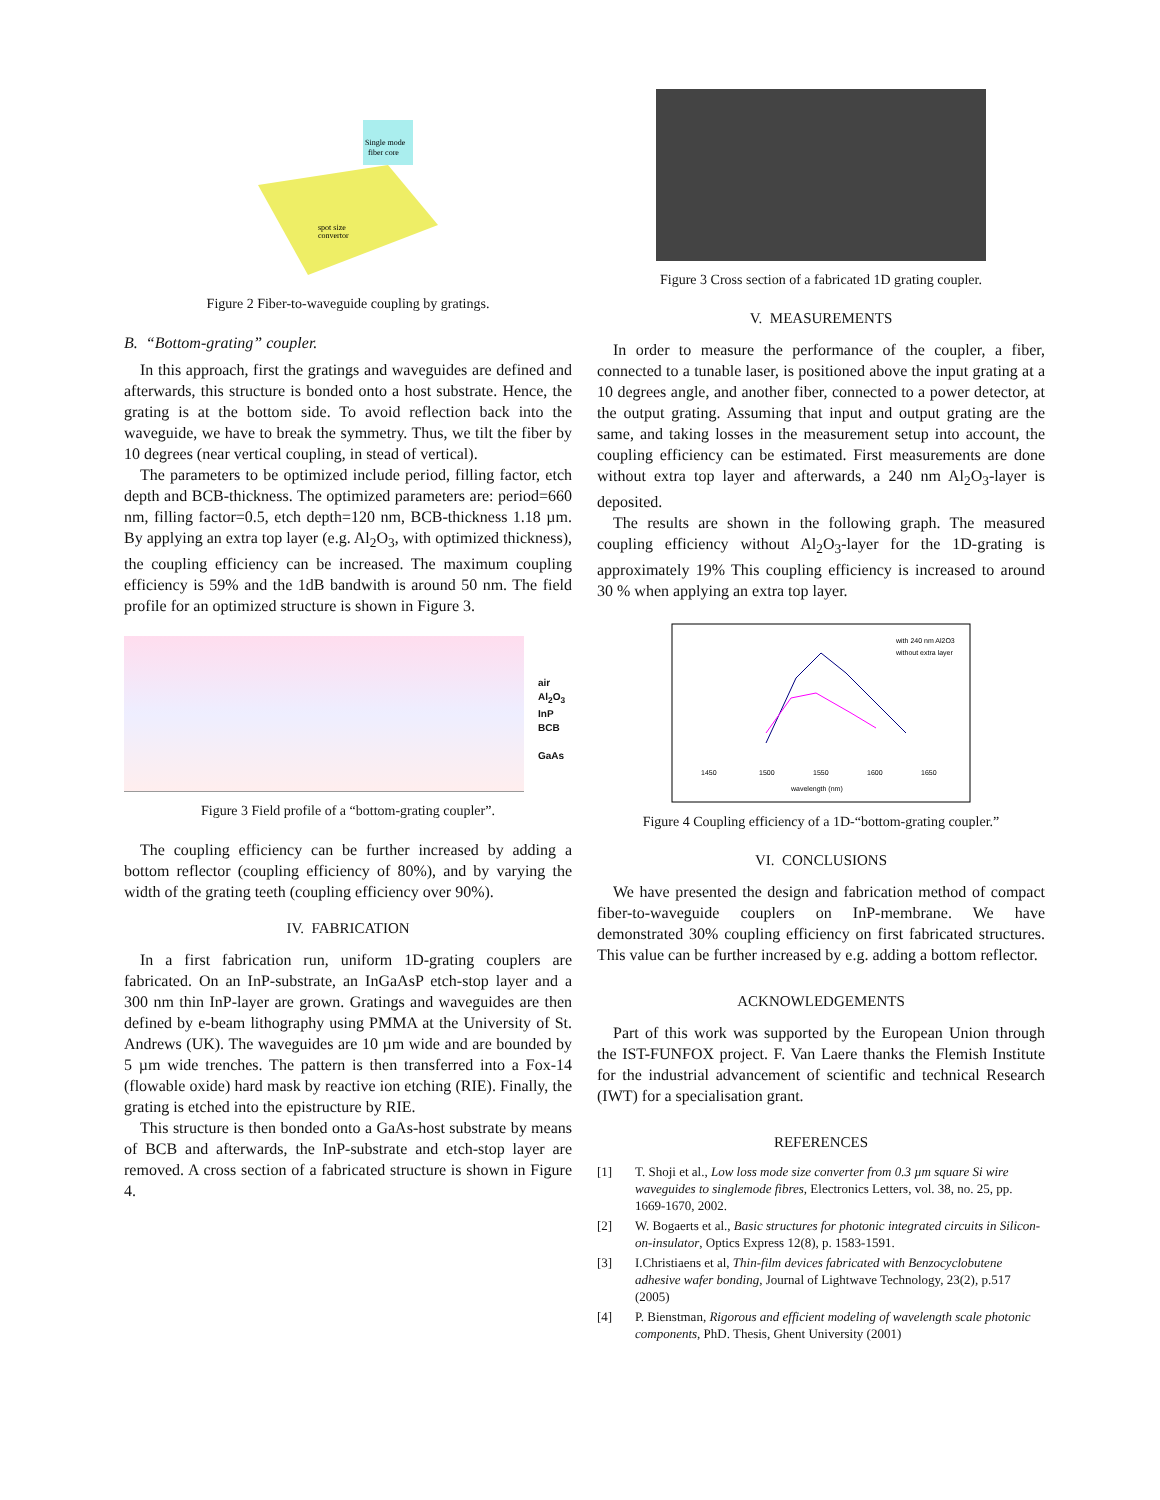Single mode
fiber core
spot size
convertor
Figure 2 Fiber-to-waveguide coupling by gratings.
B. “Bottom-grating” coupler.
In this approach, first the gratings and waveguides are defined and afterwards, this structure is bonded onto a host substrate. Hence, the grating is at the bottom side. To avoid reflection back into the waveguide, we have to break the symmetry. Thus, we tilt the fiber by 10 degrees (near vertical coupling, in stead of vertical).
The parameters to be optimized include period, filling factor, etch depth and BCB-thickness. The optimized parameters are: period=660 nm, filling factor=0.5, etch depth=120 nm, BCB-thickness 1.18 µm. By applying an extra top layer (e.g. Al<sub>2</sub>O<sub>3</sub>, with optimized thickness), the coupling efficiency can be increased. The maximum coupling efficiency is 59% and the 1dB bandwith is around 50 nm. The field profile for an optimized structure is shown in Figure 3.
air
Al<sub>2</sub>O<sub>3</sub>
InP
BCB
GaAs
Figure 3 Field profile of a “bottom-grating coupler”.
The coupling efficiency can be further increased by adding a bottom reflector (coupling efficiency of 80%), and by varying the width of the grating teeth (coupling efficiency over 90%).
IV. FABRICATION
In a first fabrication run, uniform 1D-grating couplers are fabricated. On an InP-substrate, an InGaAsP etch-stop layer and a 300 nm thin InP-layer are grown. Gratings and waveguides are then defined by e-beam lithography using PMMA at the University of St. Andrews (UK). The waveguides are 10 µm wide and are bounded by 5 µm wide trenches. The pattern is then transferred into a Fox-14 (flowable oxide) hard mask by reactive ion etching (RIE). Finally, the grating is etched into the epistructure by RIE.
This structure is then bonded onto a GaAs-host substrate by means of BCB and afterwards, the InP-substrate and etch-stop layer are removed. A cross section of a fabricated structure is shown in Figure 4.
Figure 3 Cross section of a fabricated 1D grating coupler.
V. MEASUREMENTS
In order to measure the performance of the coupler, a fiber, connected to a tunable laser, is positioned above the input grating at a 10 degrees angle, and another fiber, connected to a power detector, at the output grating. Assuming that input and output grating are the same, and taking losses in the measurement setup into account, the coupling efficiency can be estimated. First measurements are done without extra top layer and afterwards, a 240 nm Al<sub>2</sub>O<sub>3</sub>-layer is deposited.
The results are shown in the following graph. The measured coupling efficiency without Al<sub>2</sub>O<sub>3</sub>-layer for the 1D-grating is approximately 19% This coupling efficiency is increased to around 30 % when applying an extra top layer.
with 240 nm Al2O3
without extra layer
1450
1500
1550
1600
1650
wavelength (nm)
Figure 4 Coupling efficiency of a 1D-“bottom-grating coupler.”
VI. CONCLUSIONS
We have presented the design and fabrication method of compact fiber-to-waveguide couplers on InP-membrane. We have demonstrated 30% coupling efficiency on first fabricated structures. This value can be further increased by e.g. adding a bottom reflector.
ACKNOWLEDGEMENTS
Part of this work was supported by the European Union through the IST-FUNFOX project. F. Van Laere thanks the Flemish Institute for the industrial advancement of scientific and technical Research (IWT) for a specialisation grant.
REFERENCES
[1] T. Shoji et al., Low loss mode size converter from 0.3 µm square Si wire waveguides to singlemode fibres, Electronics Letters, vol. 38, no. 25, pp. 1669-1670, 2002.
[2] W. Bogaerts et al., Basic structures for photonic integrated circuits in Silicon-on-insulator, Optics Express 12(8), p. 1583-1591.
[3] I.Christiaens et al, Thin-film devices fabricated with Benzocyclobutene adhesive wafer bonding, Journal of Lightwave Technology, 23(2), p.517 (2005)
[4] P. Bienstman, Rigorous and efficient modeling of wavelength scale photonic components, PhD. Thesis, Ghent University (2001)